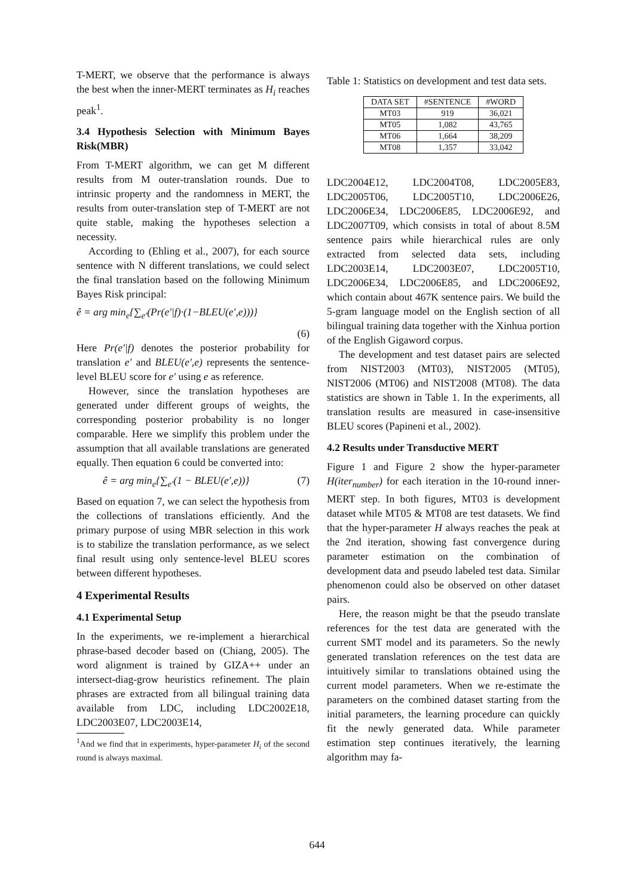T-MERT, we observe that the performance is always the best when the inner-MERT terminates as H<sub>i</sub> reaches peak<sup>1</sup>.
3.4 Hypothesis Selection with Minimum Bayes Risk(MBR)
From T-MERT algorithm, we can get M different results from M outer-translation rounds. Due to intrinsic property and the randomness in MERT, the results from outer-translation step of T-MERT are not quite stable, making the hypotheses selection a necessity.
According to (Ehling et al., 2007), for each source sentence with N different translations, we could select the final translation based on the following Minimum Bayes Risk principal:
ê = arg min<sub>e</sub>{∑<sub>e′</sub>(Pr(e′|f)·(1−BLEU(e′,e)))}
(6)
Here Pr(e′|f) denotes the posterior probability for translation e′ and BLEU(e′,e) represents the sentence-level BLEU score for e′ using e as reference.
However, since the translation hypotheses are generated under different groups of weights, the corresponding posterior probability is no longer comparable. Here we simplify this problem under the assumption that all available translations are generated equally. Then equation 6 could be converted into:
ê = arg min<sub>e</sub>{∑<sub>e′</sub>(1 − BLEU(e′,e))} (7)
Based on equation 7, we can select the hypothesis from the collections of translations efficiently. And the primary purpose of using MBR selection in this work is to stabilize the translation performance, as we select final result using only sentence-level BLEU scores between different hypotheses.
4 Experimental Results
4.1 Experimental Setup
In the experiments, we re-implement a hierarchical phrase-based decoder based on (Chiang, 2005). The word alignment is trained by GIZA++ under an intersect-diag-grow heuristics refinement. The plain phrases are extracted from all bilingual training data available from LDC, including LDC2002E18, LDC2003E07, LDC2003E14,
<sup>1</sup> And we find that in experiments, hyper-parameter H<sub>i</sub> of the second round is always maximal.
Table 1: Statistics on development and test data sets.
| DATA SET | #SENTENCE | #WORD |
| --- | --- | --- |
| MT03 | 919 | 36,021 |
| MT05 | 1,082 | 43,765 |
| MT06 | 1,664 | 38,209 |
| MT08 | 1,357 | 33,042 |
LDC2004E12, LDC2004T08, LDC2005E83, LDC2005T06, LDC2005T10, LDC2006E26, LDC2006E34, LDC2006E85, LDC2006E92, and LDC2007T09, which consists in total of about 8.5M sentence pairs while hierarchical rules are only extracted from selected data sets, including LDC2003E14, LDC2003E07, LDC2005T10, LDC2006E34, LDC2006E85, and LDC2006E92, which contain about 467K sentence pairs. We build the 5-gram language model on the English section of all bilingual training data together with the Xinhua portion of the English Gigaword corpus.
The development and test dataset pairs are selected from NIST2003 (MT03), NIST2005 (MT05), NIST2006 (MT06) and NIST2008 (MT08). The data statistics are shown in Table 1. In the experiments, all translation results are measured in case-insensitive BLEU scores (Papineni et al., 2002).
4.2 Results under Transductive MERT
Figure 1 and Figure 2 show the hyper-parameter H(iter<sub>number</sub>) for each iteration in the 10-round inner-MERT step. In both figures, MT03 is development dataset while MT05 & MT08 are test datasets. We find that the hyper-parameter H always reaches the peak at the 2nd iteration, showing fast convergence during parameter estimation on the combination of development data and pseudo labeled test data. Similar phenomenon could also be observed on other dataset pairs.
Here, the reason might be that the pseudo translate references for the test data are generated with the current SMT model and its parameters. So the newly generated translation references on the test data are intuitively similar to translations obtained using the current model parameters. When we re-estimate the parameters on the combined dataset starting from the initial parameters, the learning procedure can quickly fit the newly generated data. While parameter estimation step continues iteratively, the learning algorithm may fa-
644